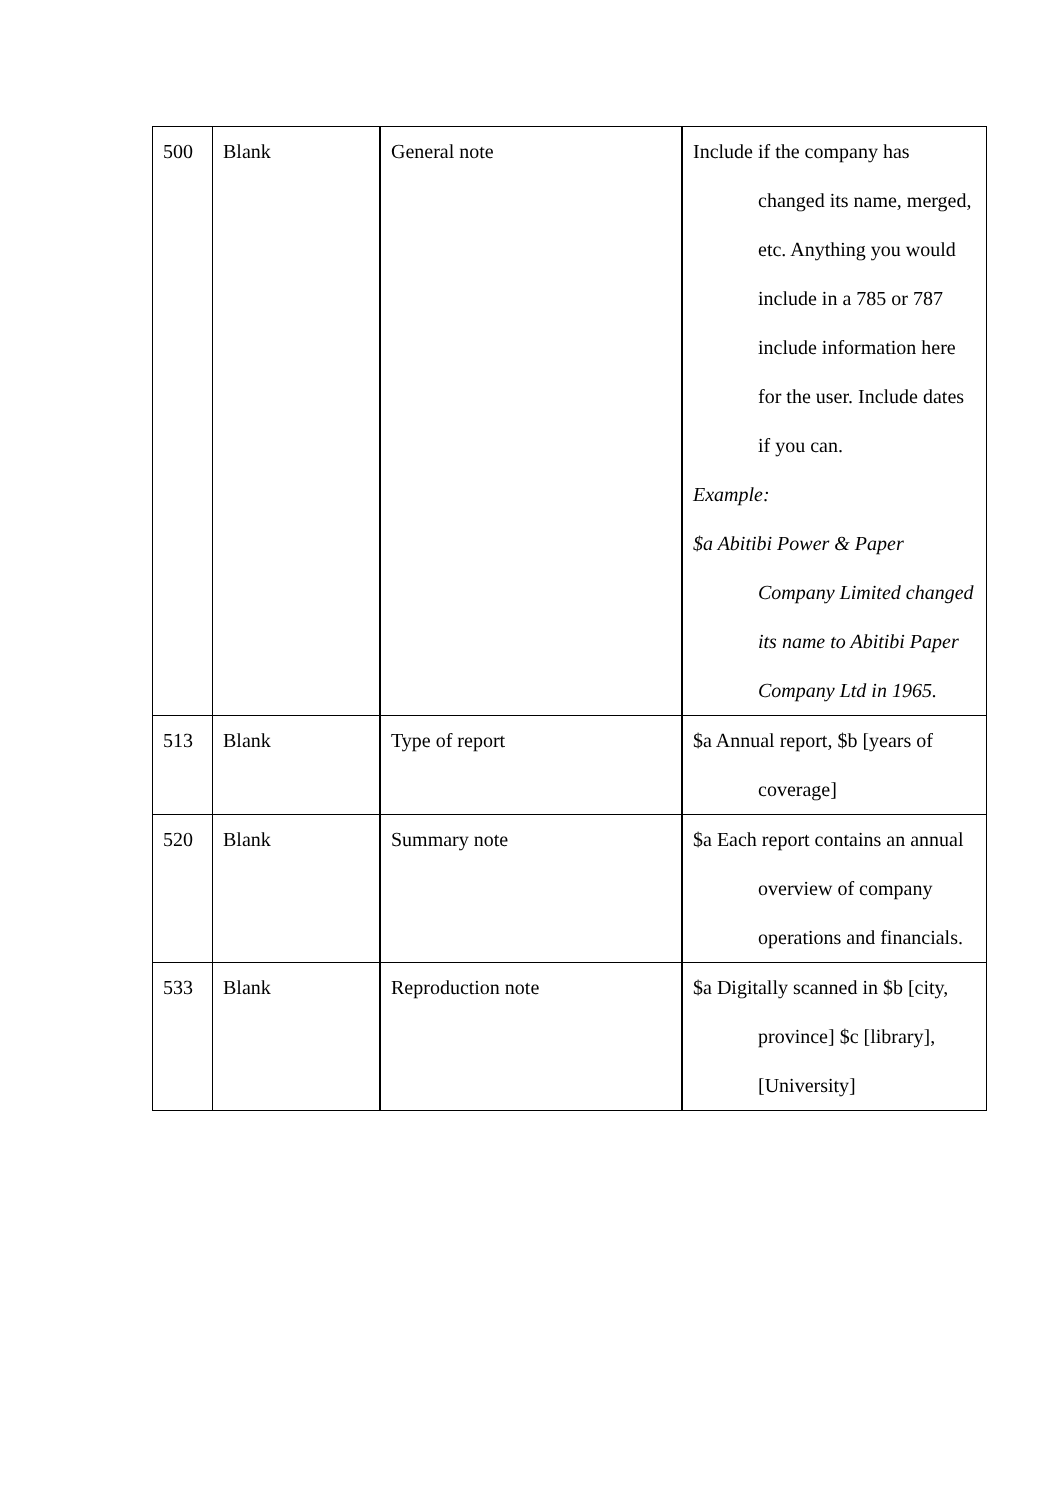| 500 | Blank | General note | Include if the company has changed its name, merged, etc. Anything you would include in a 785 or 787 include information here for the user. Include dates if you can. Example: $a Abitibi Power & Paper Company Limited changed its name to Abitibi Paper Company Ltd in 1965. |
| 513 | Blank | Type of report | $a Annual report, $b [years of coverage] |
| 520 | Blank | Summary note | $a Each report contains an annual overview of company operations and financials. |
| 533 | Blank | Reproduction note | $a Digitally scanned in $b [city, province] $c [library], [University] |